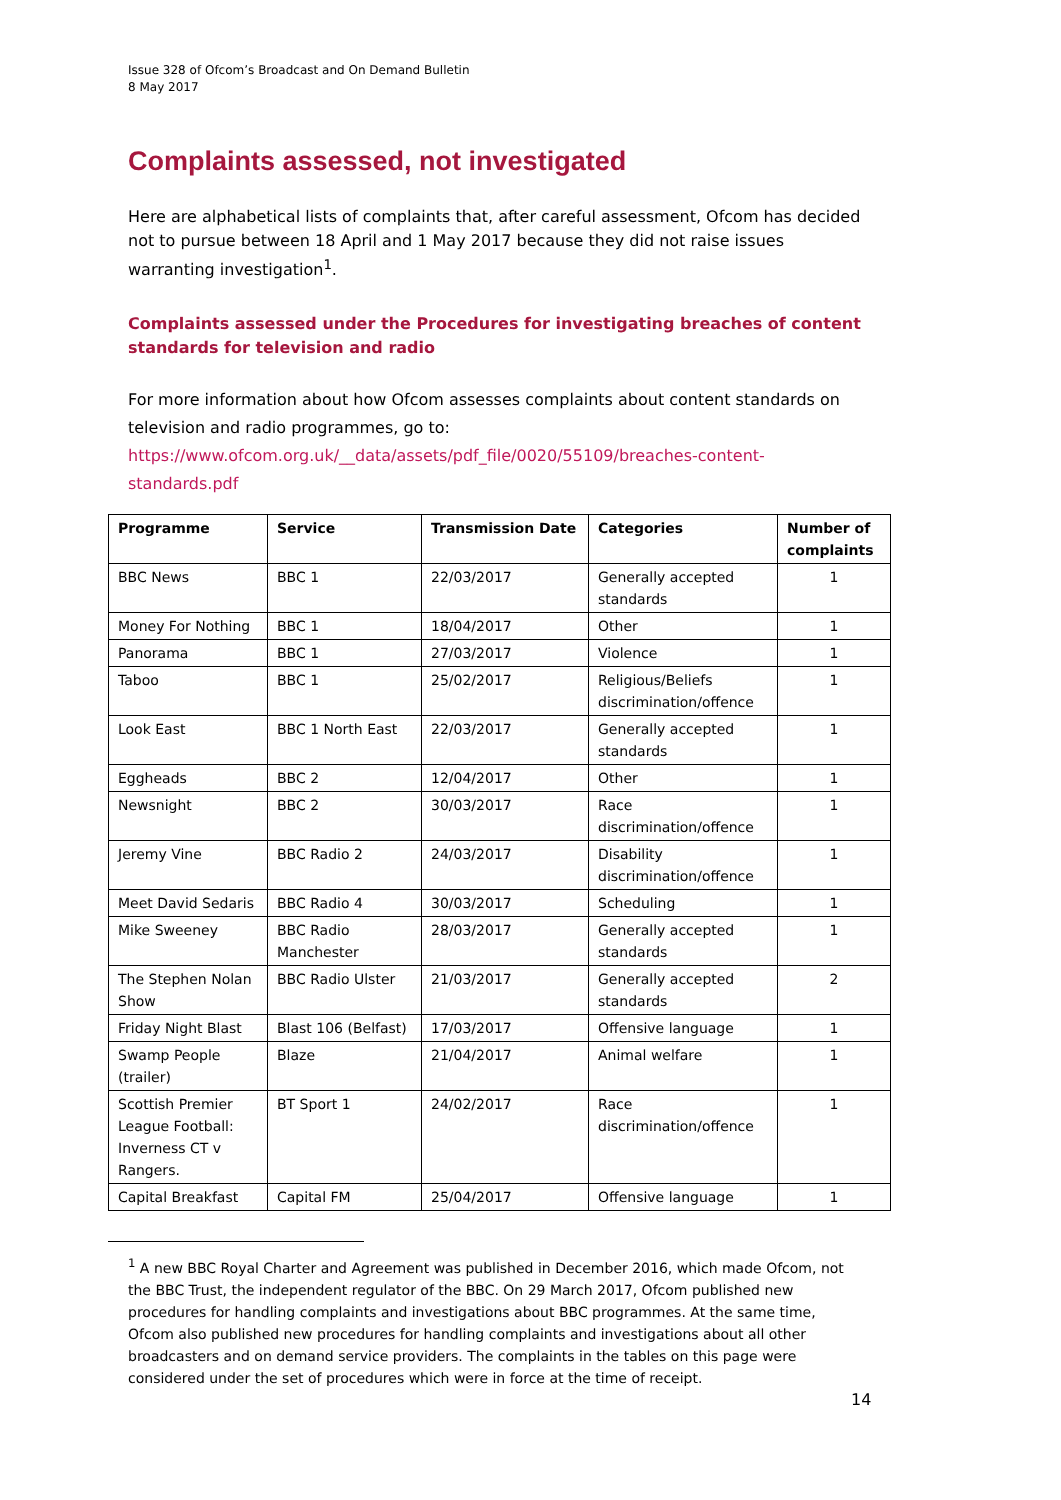Issue 328 of Ofcom’s Broadcast and On Demand Bulletin
8 May 2017
Complaints assessed, not investigated
Here are alphabetical lists of complaints that, after careful assessment, Ofcom has decided not to pursue between 18 April and 1 May 2017 because they did not raise issues warranting investigation<sup>1</sup>.
Complaints assessed under the Procedures for investigating breaches of content standards for television and radio
For more information about how Ofcom assesses complaints about content standards on television and radio programmes, go to:
https://www.ofcom.org.uk/__data/assets/pdf_file/0020/55109/breaches-content-standards.pdf
| Programme | Service | Transmission Date | Categories | Number of complaints |
| --- | --- | --- | --- | --- |
| BBC News | BBC 1 | 22/03/2017 | Generally accepted standards | 1 |
| Money For Nothing | BBC 1 | 18/04/2017 | Other | 1 |
| Panorama | BBC 1 | 27/03/2017 | Violence | 1 |
| Taboo | BBC 1 | 25/02/2017 | Religious/Beliefs discrimination/offence | 1 |
| Look East | BBC 1 North East | 22/03/2017 | Generally accepted standards | 1 |
| Eggheads | BBC 2 | 12/04/2017 | Other | 1 |
| Newsnight | BBC 2 | 30/03/2017 | Race discrimination/offence | 1 |
| Jeremy Vine | BBC Radio 2 | 24/03/2017 | Disability discrimination/offence | 1 |
| Meet David Sedaris | BBC Radio 4 | 30/03/2017 | Scheduling | 1 |
| Mike Sweeney | BBC Radio Manchester | 28/03/2017 | Generally accepted standards | 1 |
| The Stephen Nolan Show | BBC Radio Ulster | 21/03/2017 | Generally accepted standards | 2 |
| Friday Night Blast | Blast 106 (Belfast) | 17/03/2017 | Offensive language | 1 |
| Swamp People (trailer) | Blaze | 21/04/2017 | Animal welfare | 1 |
| Scottish Premier League Football: Inverness CT v Rangers. | BT Sport 1 | 24/02/2017 | Race discrimination/offence | 1 |
| Capital Breakfast | Capital FM | 25/04/2017 | Offensive language | 1 |
<sup>1</sup> A new BBC Royal Charter and Agreement was published in December 2016, which made Ofcom, not the BBC Trust, the independent regulator of the BBC. On 29 March 2017, Ofcom published new procedures for handling complaints and investigations about BBC programmes. At the same time, Ofcom also published new procedures for handling complaints and investigations about all other broadcasters and on demand service providers. The complaints in the tables on this page were considered under the set of procedures which were in force at the time of receipt.
14